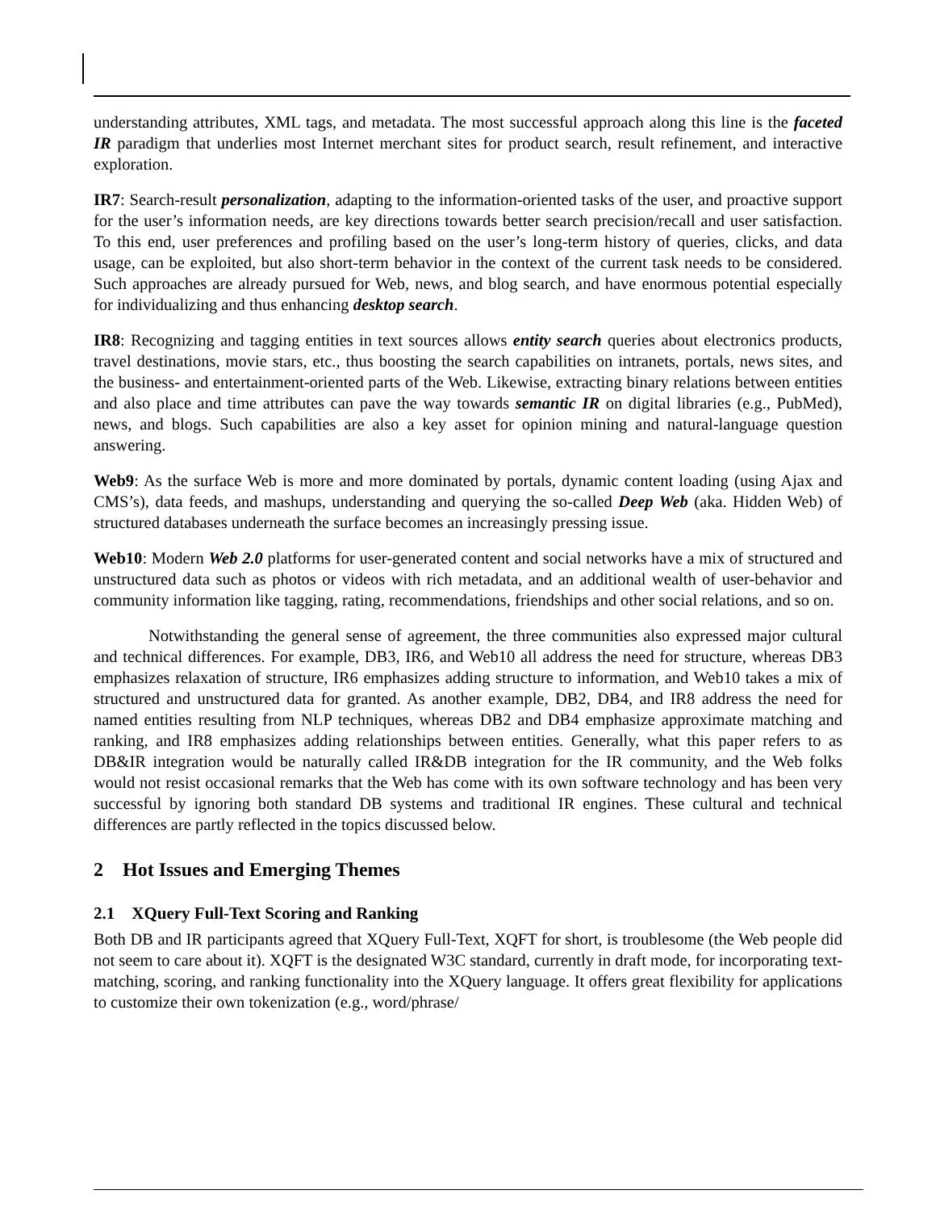understanding attributes, XML tags, and metadata. The most successful approach along this line is the faceted IR paradigm that underlies most Internet merchant sites for product search, result refinement, and interactive exploration.
IR7: Search-result personalization, adapting to the information-oriented tasks of the user, and proactive support for the user’s information needs, are key directions towards better search precision/recall and user satisfaction. To this end, user preferences and profiling based on the user’s long-term history of queries, clicks, and data usage, can be exploited, but also short-term behavior in the context of the current task needs to be considered. Such approaches are already pursued for Web, news, and blog search, and have enormous potential especially for individualizing and thus enhancing desktop search.
IR8: Recognizing and tagging entities in text sources allows entity search queries about electronics products, travel destinations, movie stars, etc., thus boosting the search capabilities on intranets, portals, news sites, and the business- and entertainment-oriented parts of the Web. Likewise, extracting binary relations between entities and also place and time attributes can pave the way towards semantic IR on digital libraries (e.g., PubMed), news, and blogs. Such capabilities are also a key asset for opinion mining and natural-language question answering.
Web9: As the surface Web is more and more dominated by portals, dynamic content loading (using Ajax and CMS’s), data feeds, and mashups, understanding and querying the so-called Deep Web (aka. Hidden Web) of structured databases underneath the surface becomes an increasingly pressing issue.
Web10: Modern Web 2.0 platforms for user-generated content and social networks have a mix of structured and unstructured data such as photos or videos with rich metadata, and an additional wealth of user-behavior and community information like tagging, rating, recommendations, friendships and other social relations, and so on.
Notwithstanding the general sense of agreement, the three communities also expressed major cultural and technical differences. For example, DB3, IR6, and Web10 all address the need for structure, whereas DB3 emphasizes relaxation of structure, IR6 emphasizes adding structure to information, and Web10 takes a mix of structured and unstructured data for granted. As another example, DB2, DB4, and IR8 address the need for named entities resulting from NLP techniques, whereas DB2 and DB4 emphasize approximate matching and ranking, and IR8 emphasizes adding relationships between entities. Generally, what this paper refers to as DB&IR integration would be naturally called IR&DB integration for the IR community, and the Web folks would not resist occasional remarks that the Web has come with its own software technology and has been very successful by ignoring both standard DB systems and traditional IR engines. These cultural and technical differences are partly reflected in the topics discussed below.
2 Hot Issues and Emerging Themes
2.1 XQuery Full-Text Scoring and Ranking
Both DB and IR participants agreed that XQuery Full-Text, XQFT for short, is troublesome (the Web people did not seem to care about it). XQFT is the designated W3C standard, currently in draft mode, for incorporating text-matching, scoring, and ranking functionality into the XQuery language. It offers great flexibility for applications to customize their own tokenization (e.g., word/phrase/